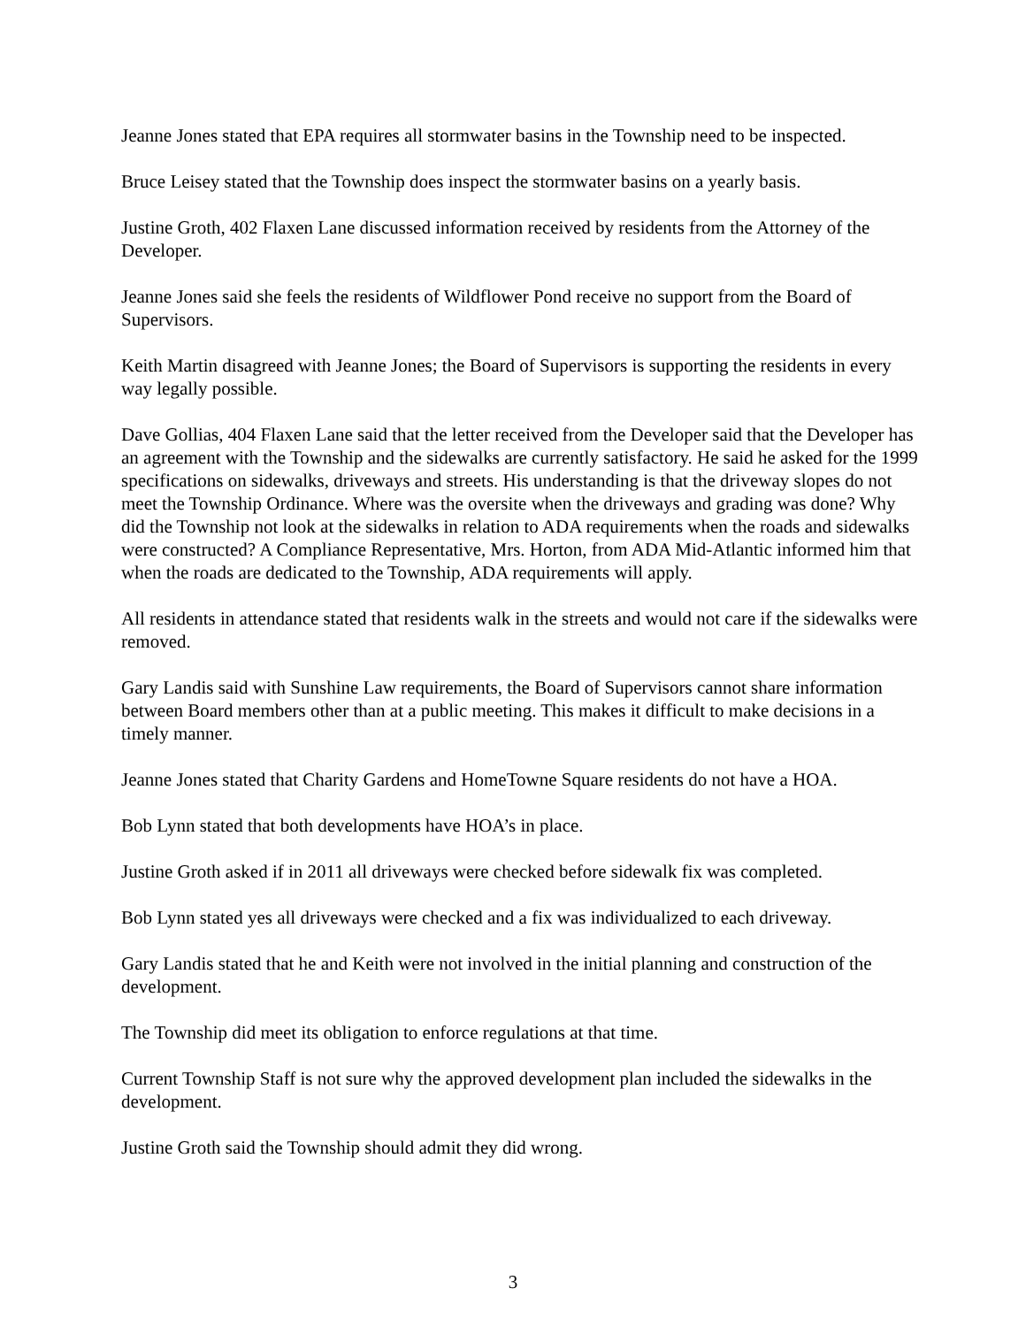Jeanne Jones stated that EPA requires all stormwater basins in the Township need to be inspected.
Bruce Leisey stated that the Township does inspect the stormwater basins on a yearly basis.
Justine Groth, 402 Flaxen Lane discussed information received by residents from the Attorney of the Developer.
Jeanne Jones said she feels the residents of Wildflower Pond receive no support from the Board of Supervisors.
Keith Martin disagreed with Jeanne Jones; the Board of Supervisors is supporting the residents in every way legally possible.
Dave Gollias, 404 Flaxen Lane said that the letter received from the Developer said that the Developer has an agreement with the Township and the sidewalks are currently satisfactory. He said he asked for the 1999 specifications on sidewalks, driveways and streets. His understanding is that the driveway slopes do not meet the Township Ordinance. Where was the oversite when the driveways and grading was done? Why did the Township not look at the sidewalks in relation to ADA requirements when the roads and sidewalks were constructed? A Compliance Representative, Mrs. Horton, from ADA Mid-Atlantic informed him that when the roads are dedicated to the Township, ADA requirements will apply.
All residents in attendance stated that residents walk in the streets and would not care if the sidewalks were removed.
Gary Landis said with Sunshine Law requirements, the Board of Supervisors cannot share information between Board members other than at a public meeting. This makes it difficult to make decisions in a timely manner.
Jeanne Jones stated that Charity Gardens and HomeTowne Square residents do not have a HOA.
Bob Lynn stated that both developments have HOA’s in place.
Justine Groth asked if in 2011 all driveways were checked before sidewalk fix was completed.
Bob Lynn stated yes all driveways were checked and a fix was individualized to each driveway.
Gary Landis stated that he and Keith were not involved in the initial planning and construction of the development.
The Township did meet its obligation to enforce regulations at that time.
Current Township Staff is not sure why the approved development plan included the sidewalks in the development.
Justine Groth said the Township should admit they did wrong.
3